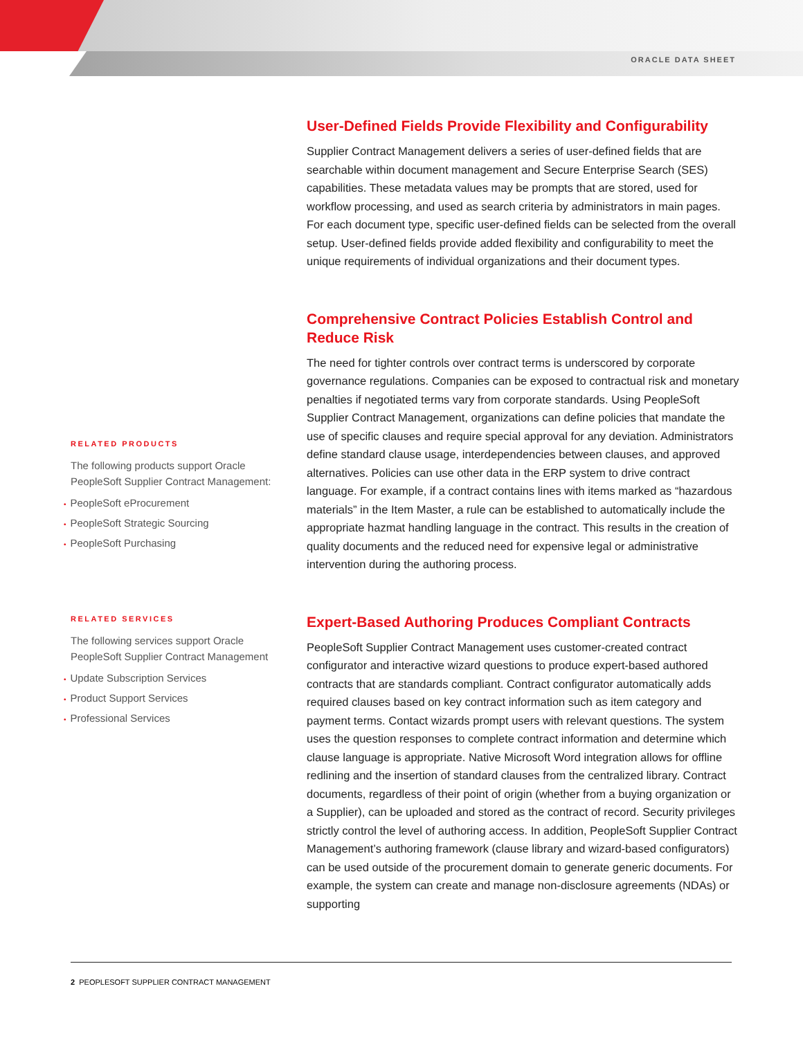ORACLE DATA SHEET
RELATED PRODUCTS
The following products support Oracle PeopleSoft Supplier Contract Management:
• PeopleSoft eProcurement
• PeopleSoft Strategic Sourcing
• PeopleSoft Purchasing
RELATED SERVICES
The following services support Oracle PeopleSoft Supplier Contract Management
• Update Subscription Services
• Product Support Services
• Professional Services
User-Defined Fields Provide Flexibility and Configurability
Supplier Contract Management delivers a series of user-defined fields that are searchable within document management and Secure Enterprise Search (SES) capabilities. These metadata values may be prompts that are stored, used for workflow processing, and used as search criteria by administrators in main pages. For each document type, specific user-defined fields can be selected from the overall setup. User-defined fields provide added flexibility and configurability to meet the unique requirements of individual organizations and their document types.
Comprehensive Contract Policies Establish Control and Reduce Risk
The need for tighter controls over contract terms is underscored by corporate governance regulations. Companies can be exposed to contractual risk and monetary penalties if negotiated terms vary from corporate standards. Using PeopleSoft Supplier Contract Management, organizations can define policies that mandate the use of specific clauses and require special approval for any deviation. Administrators define standard clause usage, interdependencies between clauses, and approved alternatives. Policies can use other data in the ERP system to drive contract language. For example, if a contract contains lines with items marked as “hazardous materials” in the Item Master, a rule can be established to automatically include the appropriate hazmat handling language in the contract. This results in the creation of quality documents and the reduced need for expensive legal or administrative intervention during the authoring process.
Expert-Based Authoring Produces Compliant Contracts
PeopleSoft Supplier Contract Management uses customer-created contract configurator and interactive wizard questions to produce expert-based authored contracts that are standards compliant. Contract configurator automatically adds required clauses based on key contract information such as item category and payment terms. Contact wizards prompt users with relevant questions. The system uses the question responses to complete contract information and determine which clause language is appropriate. Native Microsoft Word integration allows for offline redlining and the insertion of standard clauses from the centralized library. Contract documents, regardless of their point of origin (whether from a buying organization or a Supplier), can be uploaded and stored as the contract of record. Security privileges strictly control the level of authoring access. In addition, PeopleSoft Supplier Contract Management’s authoring framework (clause library and wizard-based configurators) can be used outside of the procurement domain to generate generic documents. For example, the system can create and manage non-disclosure agreements (NDAs) or supporting
2 PEOPLESOFT SUPPLIER CONTRACT MANAGEMENT